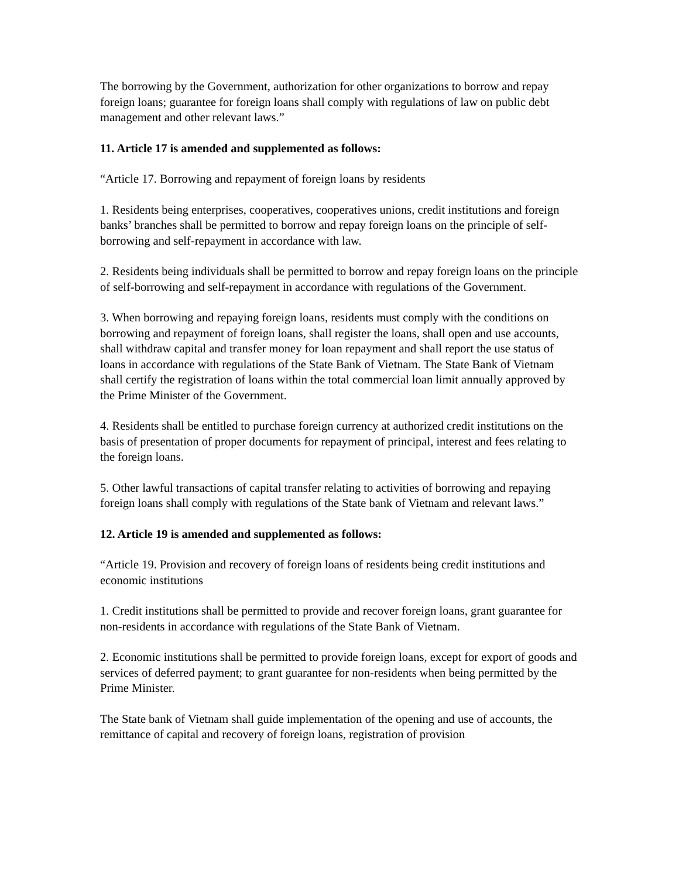The borrowing by the Government, authorization for other organizations to borrow and repay foreign loans; guarantee for foreign loans shall comply with regulations of law on public debt management and other relevant laws.”
11. Article 17 is amended and supplemented as follows:
“Article 17. Borrowing and repayment of foreign loans by residents
1. Residents being enterprises, cooperatives, cooperatives unions, credit institutions and foreign banks’ branches shall be permitted to borrow and repay foreign loans on the principle of self-borrowing and self-repayment in accordance with law.
2. Residents being individuals shall be permitted to borrow and repay foreign loans on the principle of self-borrowing and self-repayment in accordance with regulations of the Government.
3. When borrowing and repaying foreign loans, residents must comply with the conditions on borrowing and repayment of foreign loans, shall register the loans, shall open and use accounts, shall withdraw capital and transfer money for loan repayment and shall report the use status of loans in accordance with regulations of the State Bank of Vietnam. The State Bank of Vietnam shall certify the registration of loans within the total commercial loan limit annually approved by the Prime Minister of the Government.
4. Residents shall be entitled to purchase foreign currency at authorized credit institutions on the basis of presentation of proper documents for repayment of principal, interest and fees relating to the foreign loans.
5. Other lawful transactions of capital transfer relating to activities of borrowing and repaying foreign loans shall comply with regulations of the State bank of Vietnam and relevant laws.”
12. Article 19 is amended and supplemented as follows:
“Article 19. Provision and recovery of foreign loans of residents being credit institutions and economic institutions
1. Credit institutions shall be permitted to provide and recover foreign loans, grant guarantee for non-residents in accordance with regulations of the State Bank of Vietnam.
2. Economic institutions shall be permitted to provide foreign loans, except for export of goods and services of deferred payment; to grant guarantee for non-residents when being permitted by the Prime Minister.
The State bank of Vietnam shall guide implementation of the opening and use of accounts, the remittance of capital and recovery of foreign loans, registration of provision